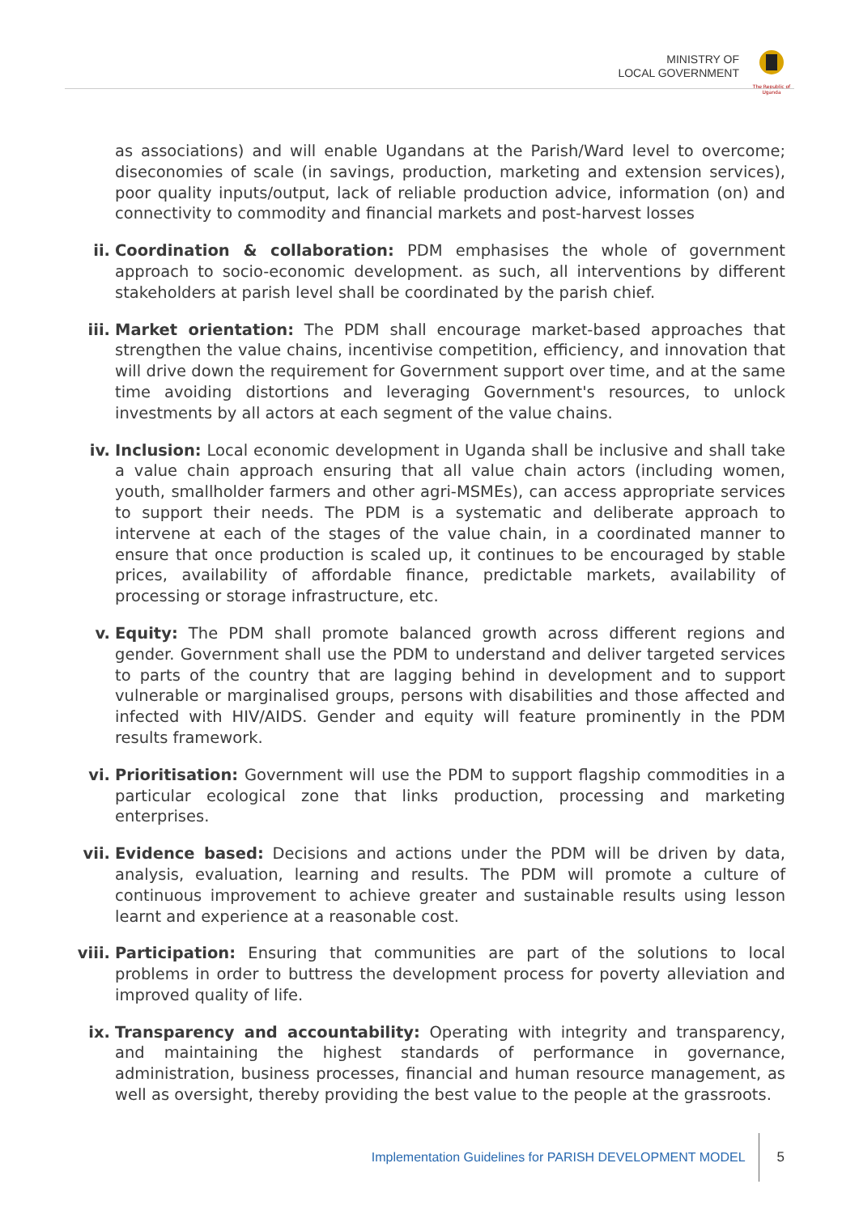MINISTRY OF
LOCAL GOVERNMENT
The Republic of Uganda
as associations) and will enable Ugandans at the Parish/Ward level to overcome; diseconomies of scale (in savings, production, marketing and extension services), poor quality inputs/output, lack of reliable production advice, information (on) and connectivity to commodity and financial markets and post-harvest losses
ii. Coordination & collaboration: PDM emphasises the whole of government approach to socio-economic development. as such, all interventions by different stakeholders at parish level shall be coordinated by the parish chief.
iii.
Market orientation: The PDM shall encourage market-based approaches that strengthen the value chains, incentivise competition, efficiency, and innovation that will drive down the requirement for Government support over time, and at the same time avoiding distortions and leveraging Government's resources, to unlock investments by all actors at each segment of the value chains.
iv. Inclusion: Local economic development in Uganda shall be inclusive and shall take a value chain approach ensuring that all value chain actors (including women, youth, smallholder farmers and other agri-MSMEs), can access appropriate services to support their needs. The PDM is a systematic and deliberate approach to intervene at each of the stages of the value chain, in a coordinated manner to ensure that once production is scaled up, it continues to be encouraged by stable prices, availability of affordable finance, predictable markets, availability of processing or storage infrastructure, etc.
v. Equity: The PDM shall promote balanced growth across different regions and gender. Government shall use the PDM to understand and deliver targeted services to parts of the country that are lagging behind in development and to support vulnerable or marginalised groups, persons with disabilities and those affected and infected with HIV/AIDS. Gender and equity will feature prominently in the PDM results framework.
vi. Prioritisation: Government will use the PDM to support flagship commodities in a particular ecological zone that links production, processing and marketing enterprises.
vii.
Evidence based: Decisions and actions under the PDM will be driven by data, analysis, evaluation, learning and results. The PDM will promote a culture of continuous improvement to achieve greater and sustainable results using lesson learnt and experience at a reasonable cost.
viii.
Participation: Ensuring that communities are part of the solutions to local problems in order to buttress the development process for poverty alleviation and improved quality of life.
ix. Transparency and accountability: Operating with integrity and transparency, and maintaining the highest standards of performance in governance, administration, business processes, financial and human resource management, as well as oversight, thereby providing the best value to the people at the grassroots.
Implementation Guidelines for PARISH DEVELOPMENT MODEL
5